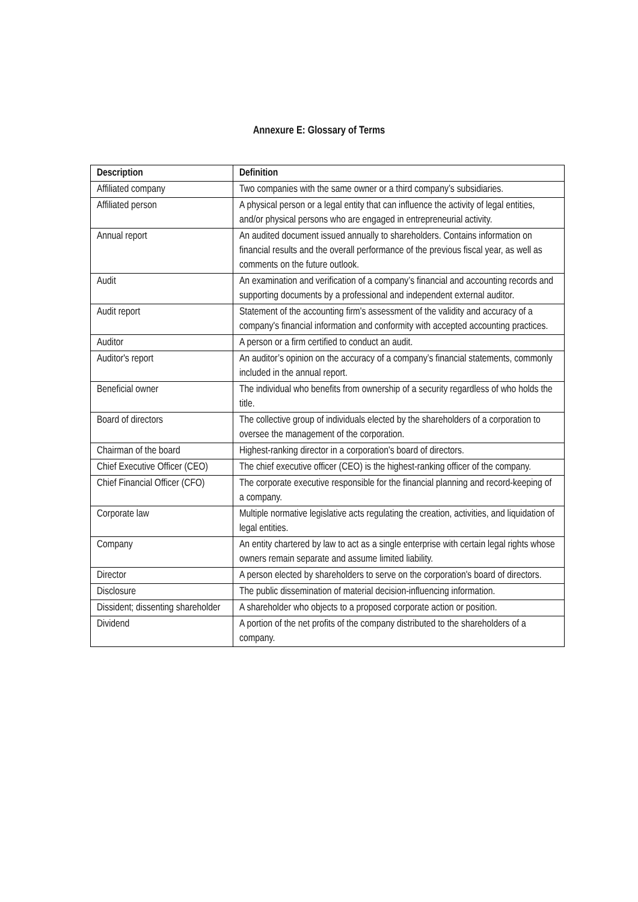Annexure E: Glossary of Terms
| Description | Definition |
| --- | --- |
| Affiliated company | Two companies with the same owner or a third company’s subsidiaries. |
| Affiliated person | A physical person or a legal entity that can influence the activity of legal entities, and/or physical persons who are engaged in entrepreneurial activity. |
| Annual report | An audited document issued annually to shareholders. Contains information on financial results and the overall performance of the previous fiscal year, as well as comments on the future outlook. |
| Audit | An examination and verification of a company’s financial and accounting records and supporting documents by a professional and independent external auditor. |
| Audit report | Statement of the accounting firm's assessment of the validity and accuracy of a company's financial information and conformity with accepted accounting practices. |
| Auditor | A person or a firm certified to conduct an audit. |
| Auditor's report | An auditor’s opinion on the accuracy of a company’s financial statements, commonly included in the annual report. |
| Beneficial owner | The individual who benefits from ownership of a security regardless of who holds the title. |
| Board of directors | The collective group of individuals elected by the shareholders of a corporation to oversee the management of the corporation. |
| Chairman of the board | Highest-ranking director in a corporation's board of directors. |
| Chief Executive Officer (CEO) | The chief executive officer (CEO) is the highest-ranking officer of the company. |
| Chief Financial Officer (CFO) | The corporate executive responsible for the financial planning and record-keeping of a company. |
| Corporate law | Multiple normative legislative acts regulating the creation, activities, and liquidation of legal entities. |
| Company | An entity chartered by law to act as a single enterprise with certain legal rights whose owners remain separate and assume limited liability. |
| Director | A person elected by shareholders to serve on the corporation's board of directors. |
| Disclosure | The public dissemination of material decision-influencing information. |
| Dissident; dissenting shareholder | A shareholder who objects to a proposed corporate action or position. |
| Dividend | A portion of the net profits of the company distributed to the shareholders of a company. |